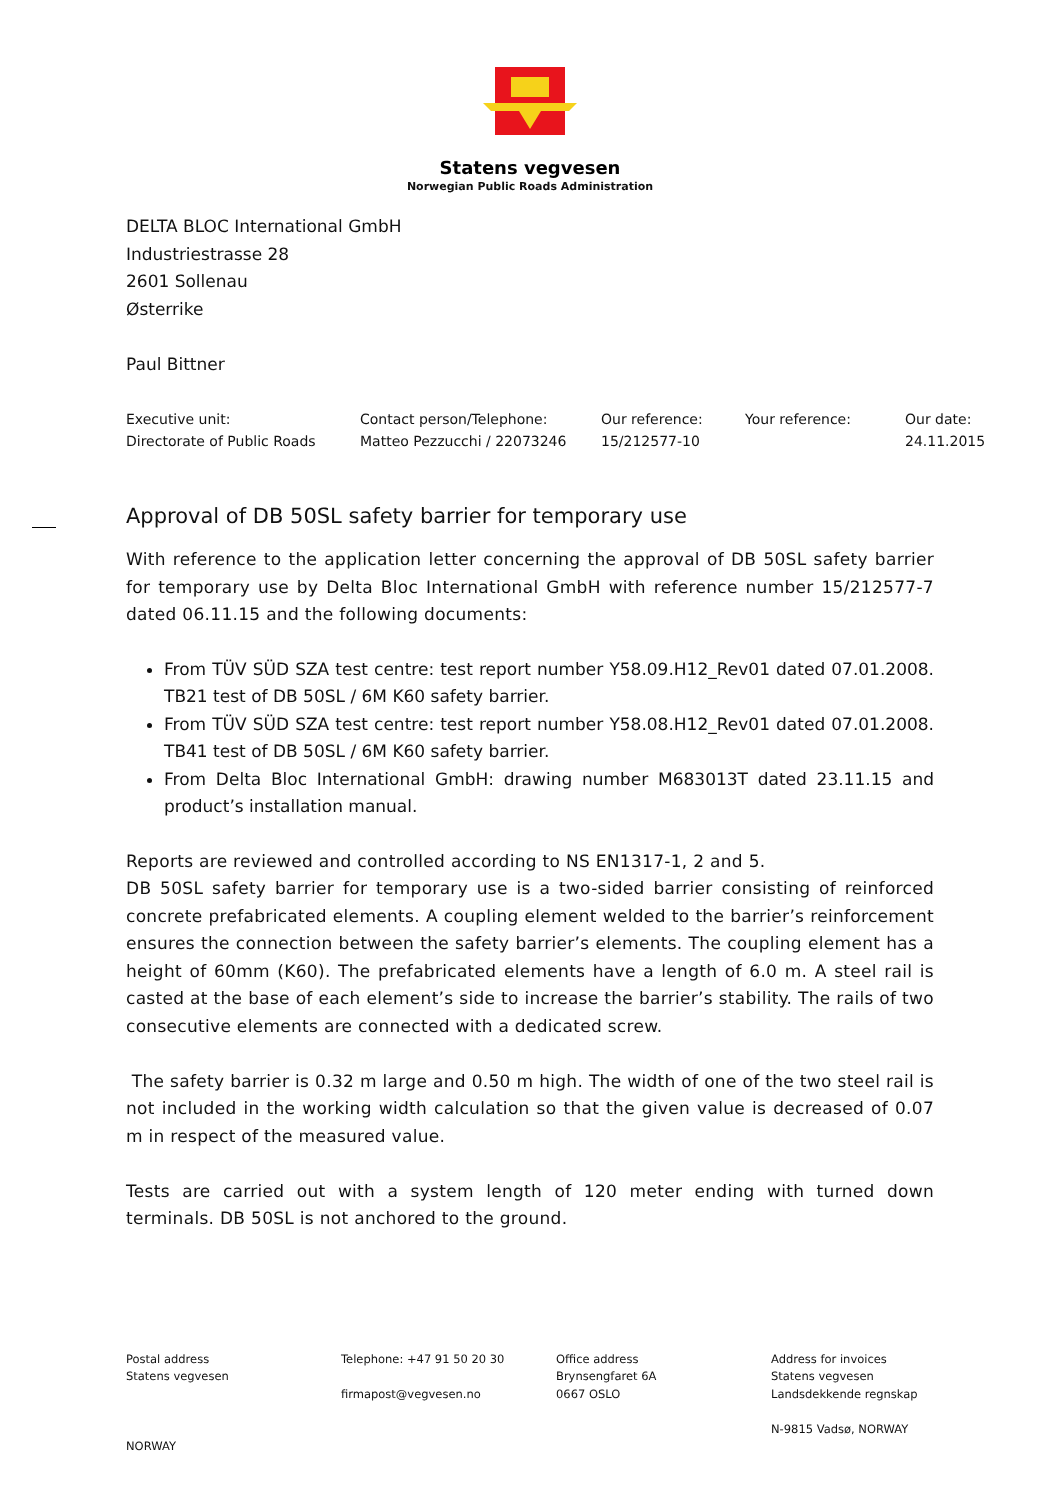Statens vegvesen
Norwegian Public Roads Administration
DELTA BLOC International GmbH
Industriestrasse 28
2601 Sollenau
Østerrike
Paul Bittner
Executive unit:
Directorate of Public Roads
Contact person/Telephone:
Matteo Pezzucchi / 22073246
Our reference:
15/212577-10
Your reference:
Our date:
24.11.2015
Approval of DB 50SL safety barrier for temporary use
With reference to the application letter concerning the approval of DB 50SL safety barrier for temporary use by Delta Bloc International GmbH with reference number 15/212577-7 dated 06.11.15 and the following documents:
From TÜV SÜD SZA test centre: test report number Y58.09.H12_Rev01 dated 07.01.2008. TB21 test of DB 50SL / 6M K60 safety barrier.
From TÜV SÜD SZA test centre: test report number Y58.08.H12_Rev01 dated 07.01.2008. TB41 test of DB 50SL / 6M K60 safety barrier.
From Delta Bloc International GmbH: drawing number M683013T dated 23.11.15 and product’s installation manual.
Reports are reviewed and controlled according to NS EN1317-1, 2 and 5.
DB 50SL safety barrier for temporary use is a two-sided barrier consisting of reinforced concrete prefabricated elements. A coupling element welded to the barrier’s reinforcement ensures the connection between the safety barrier’s elements. The coupling element has a height of 60mm (K60). The prefabricated elements have a length of 6.0 m. A steel rail is casted at the base of each element’s side to increase the barrier’s stability. The rails of two consecutive elements are connected with a dedicated screw.
The safety barrier is 0.32 m large and 0.50 m high. The width of one of the two steel rail is not included in the working width calculation so that the given value is decreased of 0.07 m in respect of the measured value.
Tests are carried out with a system length of 120 meter ending with turned down terminals. DB 50SL is not anchored to the ground.
Postal address
Statens vegvesen
NORWAY
Telephone: +47 91 50 20 30
firmapost@vegvesen.no
Office address
Brynsengfaret 6A
0667 OSLO
Address for invoices
Statens vegvesen
Landsdekkende regnskap
N-9815 Vadsø, NORWAY